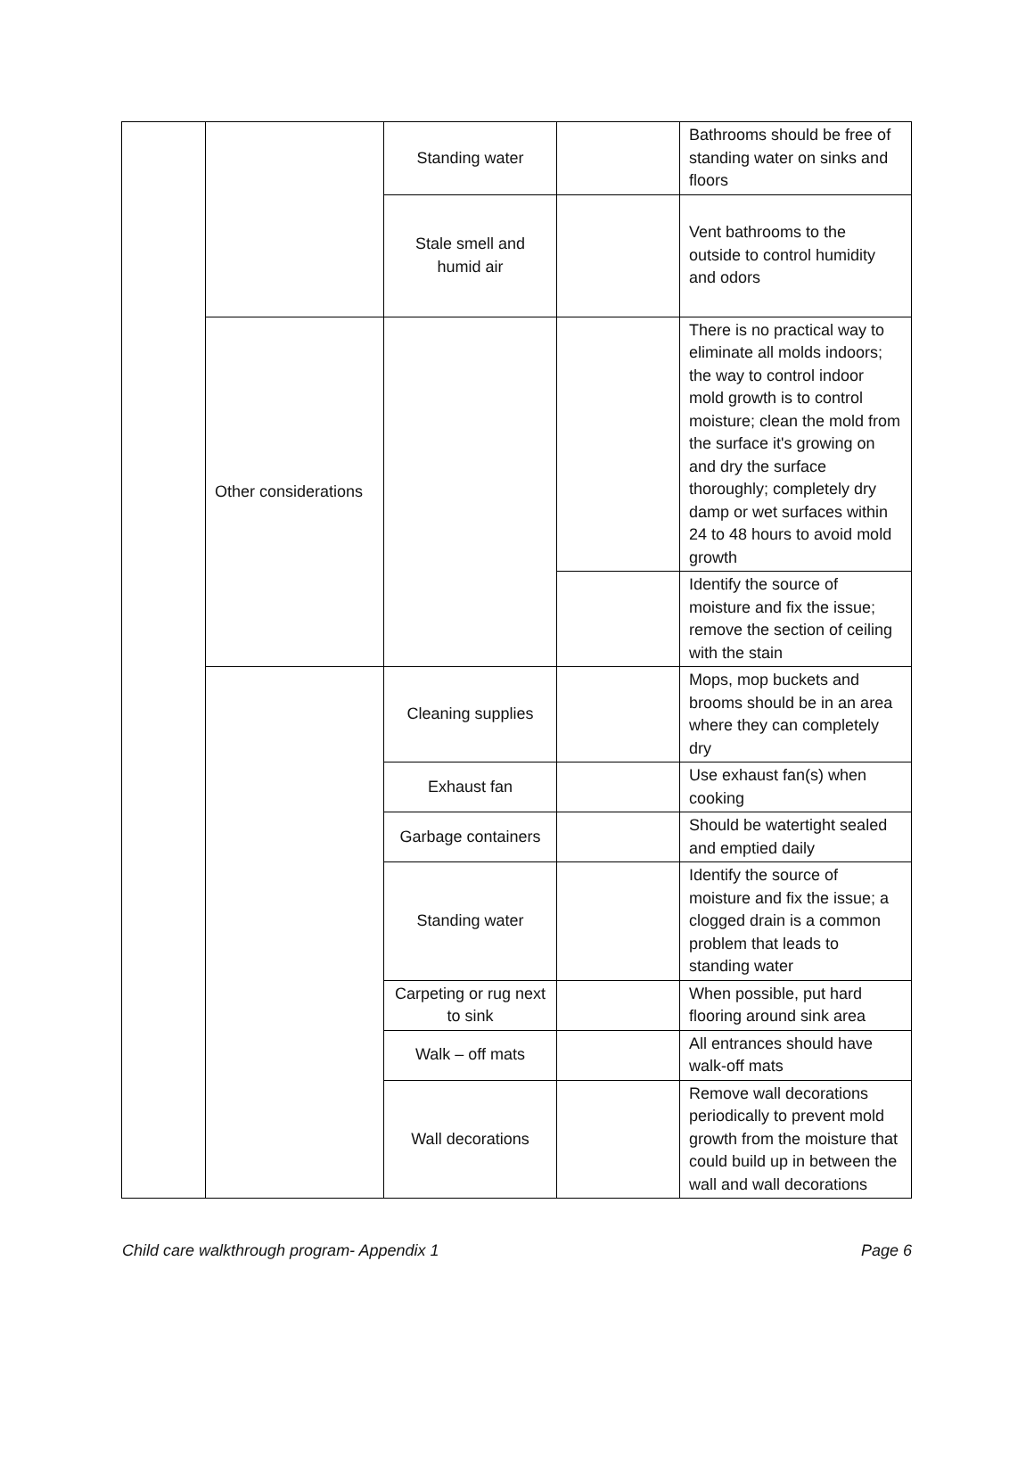| | | Standing water | | Bathrooms should be free of standing water on sinks and floors |
| | | Stale smell and humid air | | Vent bathrooms to the outside to control humidity and odors |
| | Other considerations | | | There is no practical way to eliminate all molds indoors; the way to control indoor mold growth is to control moisture; clean the mold from the surface it's growing on and dry the surface thoroughly; completely dry damp or wet surfaces within 24 to 48 hours to avoid mold growth |
| | | | | Identify the source of moisture and fix the issue; remove the section of ceiling with the stain |
| | | Cleaning supplies | | Mops, mop buckets and brooms should be in an area where they can completely dry |
| | | Exhaust fan | | Use exhaust fan(s) when cooking |
| | | Garbage containers | | Should be watertight sealed and emptied daily |
| | | Standing water | | Identify the source of moisture and fix the issue; a clogged drain is a common problem that leads to standing water |
| | | Carpeting or rug next to sink | | When possible, put hard flooring around sink area |
| | | Walk – off mats | | All entrances should have walk-off mats |
| | | Wall decorations | | Remove wall decorations periodically to prevent mold growth from the moisture that could build up in between the wall and wall decorations |
Child care walkthrough program- Appendix 1 Page 6